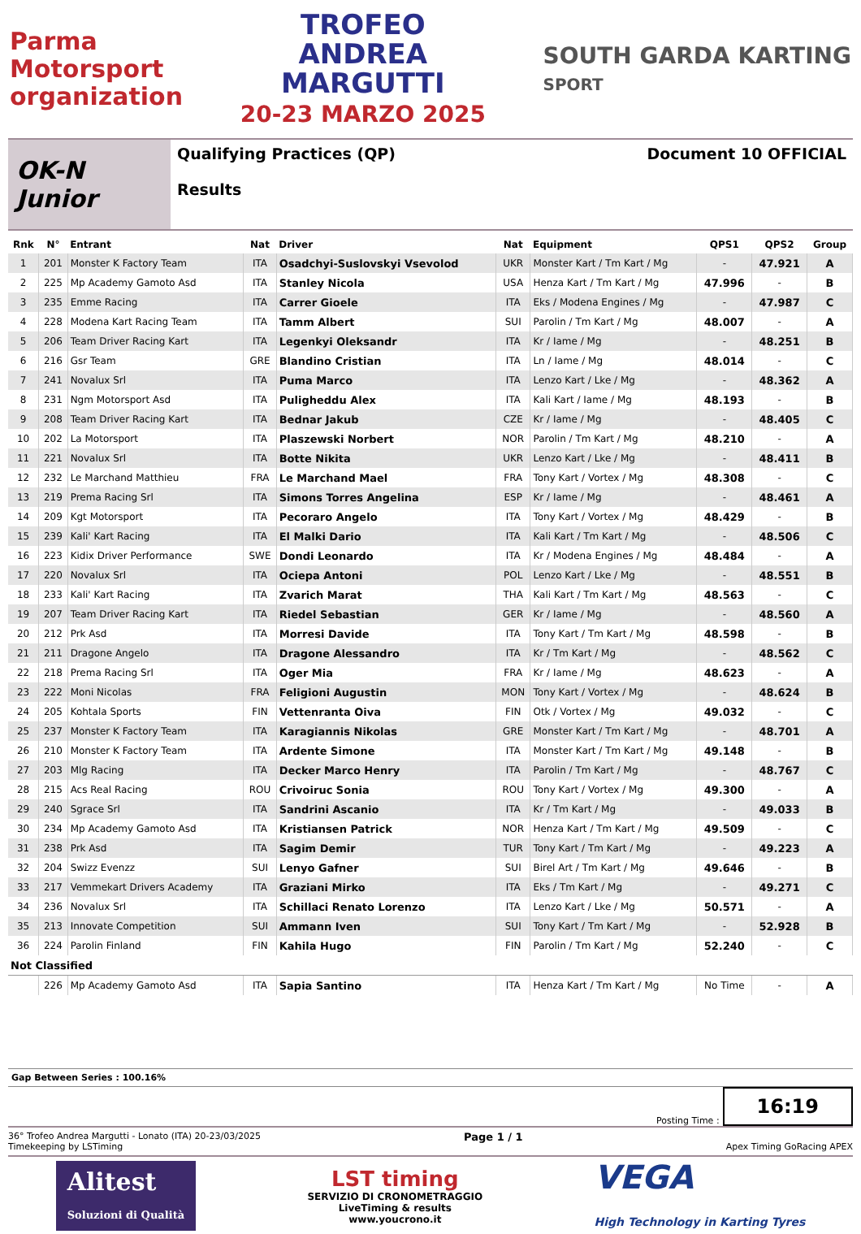Parma
Motorsport
organization
TROFEO
ANDREA
MARGUTTI
20-23 MARZO 2025
SOUTH GARDA KARTING
SPORT
OK-N Junior
Qualifying Practices (QP)
Results
Document 10 OFFICIAL
| Rnk | N° | Entrant | Nat | Driver | Nat | Equipment | QPS1 | QPS2 | Group |
| --- | --- | --- | --- | --- | --- | --- | --- | --- | --- |
| 1 | 201 | Monster K Factory Team | ITA | Osadchyi-Suslovskyi Vsevolod | UKR | Monster Kart / Tm Kart / Mg | - | 47.921 | A |
| 2 | 225 | Mp Academy Gamoto Asd | ITA | Stanley Nicola | USA | Henza Kart / Tm Kart / Mg | 47.996 | - | B |
| 3 | 235 | Emme Racing | ITA | Carrer Gioele | ITA | Eks / Modena Engines / Mg | - | 47.987 | C |
| 4 | 228 | Modena Kart Racing Team | ITA | Tamm Albert | SUI | Parolin / Tm Kart / Mg | 48.007 | - | A |
| 5 | 206 | Team Driver Racing Kart | ITA | Legenkyi Oleksandr | ITA | Kr / Iame / Mg | - | 48.251 | B |
| 6 | 216 | Gsr Team | GRE | Blandino Cristian | ITA | Ln / Iame / Mg | 48.014 | - | C |
| 7 | 241 | Novalux Srl | ITA | Puma Marco | ITA | Lenzo Kart / Lke / Mg | - | 48.362 | A |
| 8 | 231 | Ngm Motorsport Asd | ITA | Puligheddu Alex | ITA | Kali Kart / Iame / Mg | 48.193 | - | B |
| 9 | 208 | Team Driver Racing Kart | ITA | Bednar Jakub | CZE | Kr / Iame / Mg | - | 48.405 | C |
| 10 | 202 | La Motorsport | ITA | Plaszewski Norbert | NOR | Parolin / Tm Kart / Mg | 48.210 | - | A |
| 11 | 221 | Novalux Srl | ITA | Botte Nikita | UKR | Lenzo Kart / Lke / Mg | - | 48.411 | B |
| 12 | 232 | Le Marchand Matthieu | FRA | Le Marchand Mael | FRA | Tony Kart / Vortex / Mg | 48.308 | - | C |
| 13 | 219 | Prema Racing Srl | ITA | Simons Torres Angelina | ESP | Kr / Iame / Mg | - | 48.461 | A |
| 14 | 209 | Kgt Motorsport | ITA | Pecoraro Angelo | ITA | Tony Kart / Vortex / Mg | 48.429 | - | B |
| 15 | 239 | Kali' Kart Racing | ITA | El Malki Dario | ITA | Kali Kart / Tm Kart / Mg | - | 48.506 | C |
| 16 | 223 | Kidix Driver Performance | SWE | Dondi Leonardo | ITA | Kr / Modena Engines / Mg | 48.484 | - | A |
| 17 | 220 | Novalux Srl | ITA | Ociepa Antoni | POL | Lenzo Kart / Lke / Mg | - | 48.551 | B |
| 18 | 233 | Kali' Kart Racing | ITA | Zvarich Marat | THA | Kali Kart / Tm Kart / Mg | 48.563 | - | C |
| 19 | 207 | Team Driver Racing Kart | ITA | Riedel Sebastian | GER | Kr / Iame / Mg | - | 48.560 | A |
| 20 | 212 | Prk Asd | ITA | Morresi Davide | ITA | Tony Kart / Tm Kart / Mg | 48.598 | - | B |
| 21 | 211 | Dragone Angelo | ITA | Dragone Alessandro | ITA | Kr / Tm Kart / Mg | - | 48.562 | C |
| 22 | 218 | Prema Racing Srl | ITA | Oger Mia | FRA | Kr / Iame / Mg | 48.623 | - | A |
| 23 | 222 | Moni Nicolas | FRA | Feligioni Augustin | MON | Tony Kart / Vortex / Mg | - | 48.624 | B |
| 24 | 205 | Kohtala Sports | FIN | Vettenranta Oiva | FIN | Otk / Vortex / Mg | 49.032 | - | C |
| 25 | 237 | Monster K Factory Team | ITA | Karagiannis Nikolas | GRE | Monster Kart / Tm Kart / Mg | - | 48.701 | A |
| 26 | 210 | Monster K Factory Team | ITA | Ardente Simone | ITA | Monster Kart / Tm Kart / Mg | 49.148 | - | B |
| 27 | 203 | Mlg Racing | ITA | Decker Marco Henry | ITA | Parolin / Tm Kart / Mg | - | 48.767 | C |
| 28 | 215 | Acs Real Racing | ROU | Crivoiruc Sonia | ROU | Tony Kart / Vortex / Mg | 49.300 | - | A |
| 29 | 240 | Sgrace Srl | ITA | Sandrini Ascanio | ITA | Kr / Tm Kart / Mg | - | 49.033 | B |
| 30 | 234 | Mp Academy Gamoto Asd | ITA | Kristiansen Patrick | NOR | Henza Kart / Tm Kart / Mg | 49.509 | - | C |
| 31 | 238 | Prk Asd | ITA | Sagim Demir | TUR | Tony Kart / Tm Kart / Mg | - | 49.223 | A |
| 32 | 204 | Swizz Evenzz | SUI | Lenyo Gafner | SUI | Birel Art / Tm Kart / Mg | 49.646 | - | B |
| 33 | 217 | Vemmekart Drivers Academy | ITA | Graziani Mirko | ITA | Eks / Tm Kart / Mg | - | 49.271 | C |
| 34 | 236 | Novalux Srl | ITA | Schillaci Renato Lorenzo | ITA | Lenzo Kart / Lke / Mg | 50.571 | - | A |
| 35 | 213 | Innovate Competition | SUI | Ammann Iven | SUI | Tony Kart / Tm Kart / Mg | - | 52.928 | B |
| 36 | 224 | Parolin Finland | FIN | Kahila Hugo | FIN | Parolin / Tm Kart / Mg | 52.240 | - | C |
| Not Classified | | | | | | | | | |
| | 226 | Mp Academy Gamoto Asd | ITA | Sapia Santino | ITA | Henza Kart / Tm Kart / Mg | No Time | - | A |
Gap Between Series : 100.16%
Posting Time : 16:19
36° Trofeo Andrea Margutti - Lonato (ITA) 20-23/03/2025
Timekeeping by LSTiming
Page 1 / 1
Apex Timing GoRacing APEX
Alitest
Soluzioni di Qualità
LST timing
SERVIZIO DI CRONOMETRAGGIO
LiveTiming & results
www.youcrono.it
VEGA
High Technology in Karting Tyres